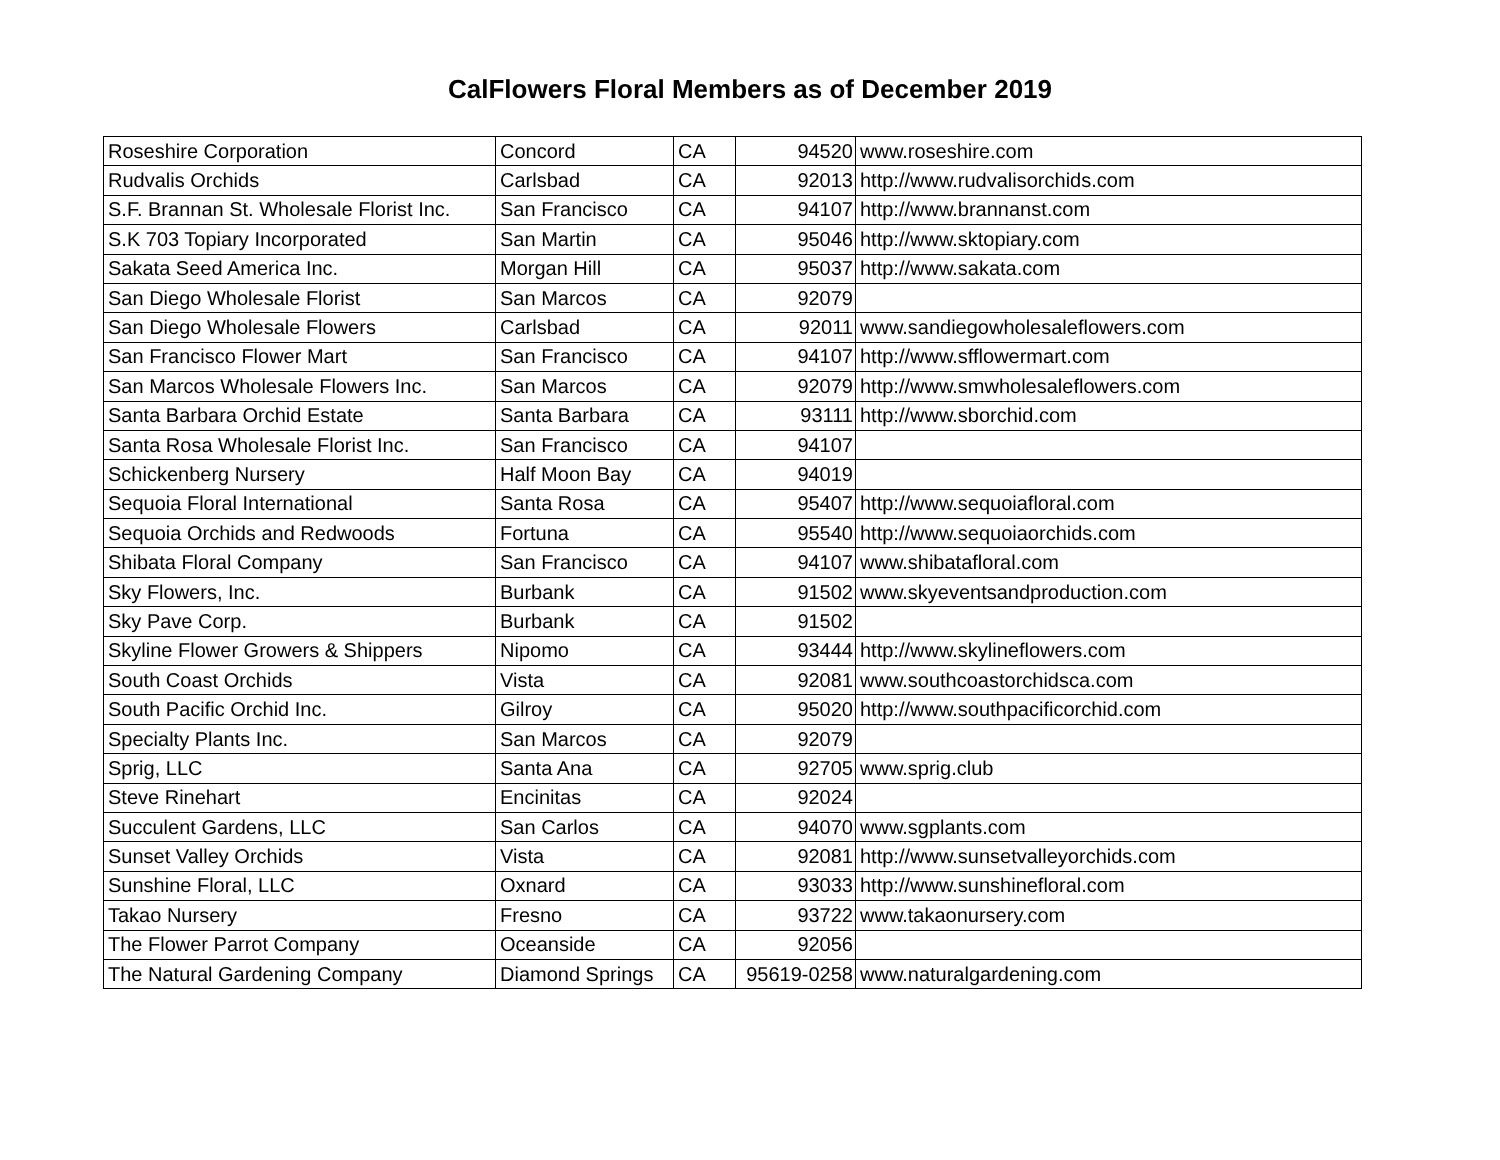CalFlowers Floral Members as of December 2019
| Roseshire Corporation | Concord | CA | 94520 | www.roseshire.com |
| Rudvalis Orchids | Carlsbad | CA | 92013 | http://www.rudvalisorchids.com |
| S.F. Brannan St. Wholesale Florist Inc. | San Francisco | CA | 94107 | http://www.brannanst.com |
| S.K 703 Topiary Incorporated | San Martin | CA | 95046 | http://www.sktopiary.com |
| Sakata Seed America Inc. | Morgan Hill | CA | 95037 | http://www.sakata.com |
| San Diego Wholesale Florist | San Marcos | CA | 92079 | |
| San Diego Wholesale Flowers | Carlsbad | CA | 92011 | www.sandiegowholesaleflowers.com |
| San Francisco Flower Mart | San Francisco | CA | 94107 | http://www.sfflowermart.com |
| San Marcos Wholesale Flowers Inc. | San Marcos | CA | 92079 | http://www.smwholesaleflowers.com |
| Santa Barbara Orchid Estate | Santa Barbara | CA | 93111 | http://www.sborchid.com |
| Santa Rosa Wholesale Florist Inc. | San Francisco | CA | 94107 | |
| Schickenberg Nursery | Half Moon Bay | CA | 94019 | |
| Sequoia Floral International | Santa Rosa | CA | 95407 | http://www.sequoiafloral.com |
| Sequoia Orchids and Redwoods | Fortuna | CA | 95540 | http://www.sequoiaorchids.com |
| Shibata Floral Company | San Francisco | CA | 94107 | www.shibatafloral.com |
| Sky Flowers, Inc. | Burbank | CA | 91502 | www.skyeventsandproduction.com |
| Sky Pave Corp. | Burbank | CA | 91502 | |
| Skyline Flower Growers & Shippers | Nipomo | CA | 93444 | http://www.skylineflowers.com |
| South Coast Orchids | Vista | CA | 92081 | www.southcoastorchidsca.com |
| South Pacific Orchid Inc. | Gilroy | CA | 95020 | http://www.southpacificorchid.com |
| Specialty Plants Inc. | San Marcos | CA | 92079 | |
| Sprig, LLC | Santa Ana | CA | 92705 | www.sprig.club |
| Steve Rinehart | Encinitas | CA | 92024 | |
| Succulent Gardens, LLC | San Carlos | CA | 94070 | www.sgplants.com |
| Sunset Valley Orchids | Vista | CA | 92081 | http://www.sunsetvalleyorchids.com |
| Sunshine Floral, LLC | Oxnard | CA | 93033 | http://www.sunshinefloral.com |
| Takao Nursery | Fresno | CA | 93722 | www.takaonursery.com |
| The Flower Parrot Company | Oceanside | CA | 92056 | |
| The Natural Gardening Company | Diamond Springs | CA | 95619-0258 | www.naturalgardening.com |